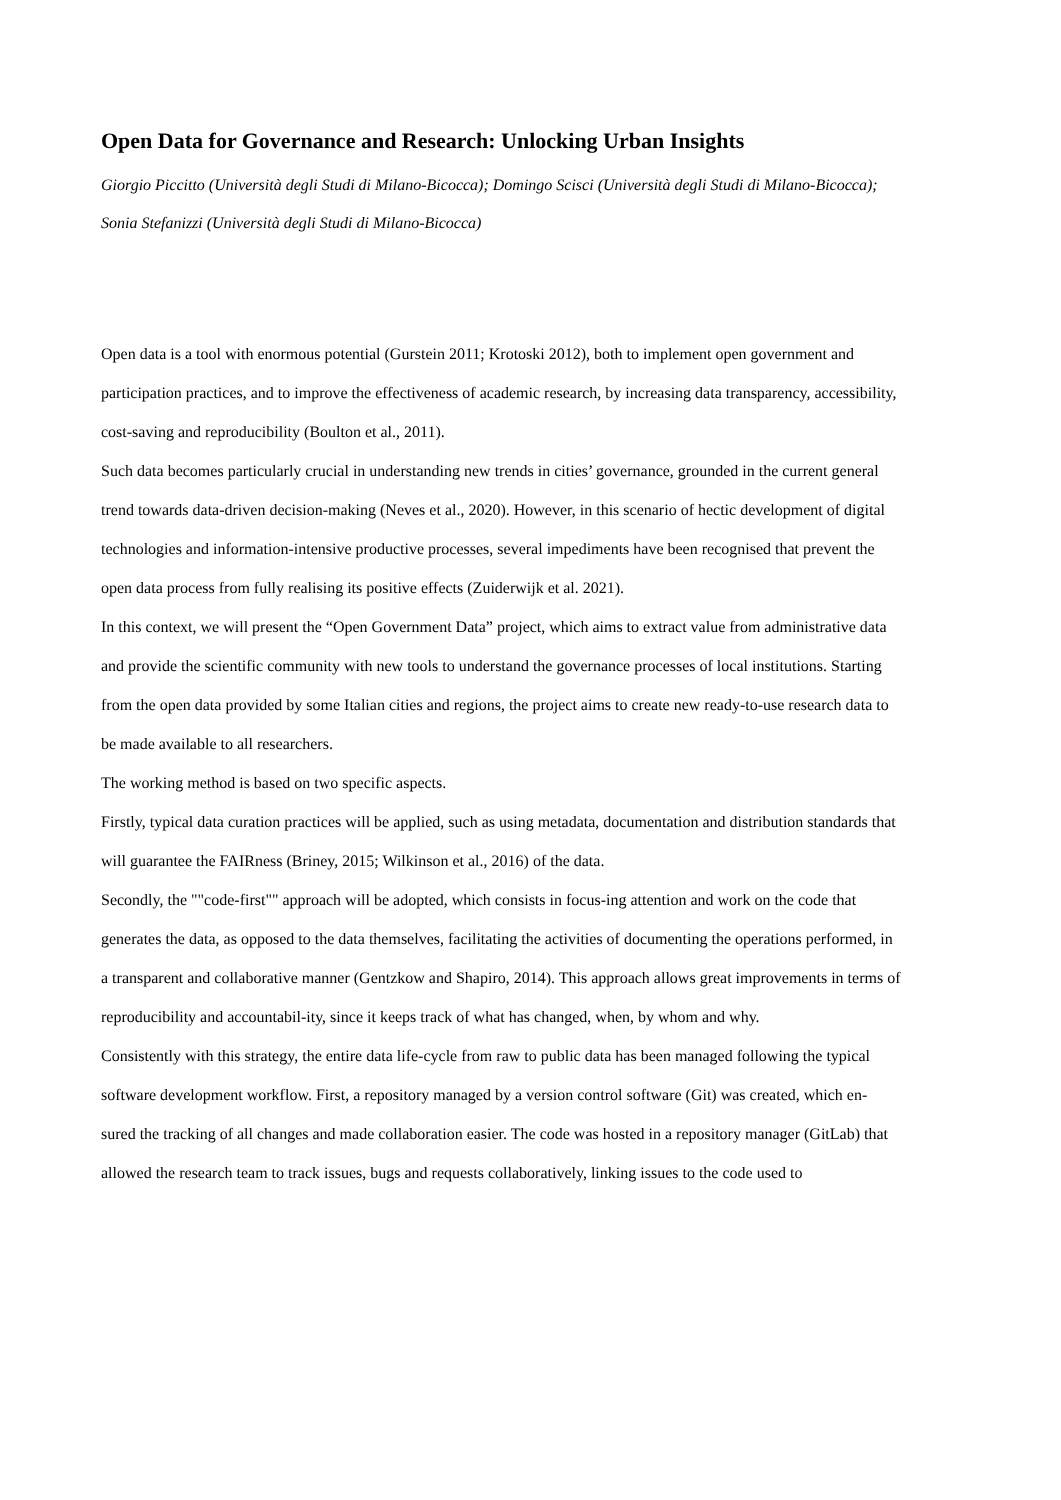Open Data for Governance and Research: Unlocking Urban Insights
Giorgio Piccitto (Università degli Studi di Milano-Bicocca); Domingo Scisci (Università degli Studi di Milano-Bicocca); Sonia Stefanizzi (Università degli Studi di Milano-Bicocca)
Open data is a tool with enormous potential (Gurstein 2011; Krotoski 2012), both to implement open government and participation practices, and to improve the effectiveness of academic research, by increasing data transparency, accessibility, cost-saving and reproducibility (Boulton et al., 2011).
Such data becomes particularly crucial in understanding new trends in cities’ governance, grounded in the current general trend towards data-driven decision-making (Neves et al., 2020). However, in this scenario of hectic development of digital technologies and information-intensive productive processes, several impediments have been recognised that prevent the open data process from fully realising its positive effects (Zuiderwijk et al. 2021).
In this context, we will present the “Open Government Data” project, which aims to extract value from administrative data and provide the scientific community with new tools to understand the governance processes of local institutions. Starting from the open data provided by some Italian cities and regions, the project aims to create new ready-to-use research data to be made available to all researchers.
The working method is based on two specific aspects.
Firstly, typical data curation practices will be applied, such as using metadata, documentation and distribution standards that will guarantee the FAIRness (Briney, 2015; Wilkinson et al., 2016) of the data.
Secondly, the ""code-first"" approach will be adopted, which consists in focus-ing attention and work on the code that generates the data, as opposed to the data themselves, facilitating the activities of documenting the operations performed, in a transparent and collaborative manner (Gentzkow and Shapiro, 2014). This approach allows great improvements in terms of reproducibility and accountabil-ity, since it keeps track of what has changed, when, by whom and why.
Consistently with this strategy, the entire data life-cycle from raw to public data has been managed following the typical software development workflow. First, a repository managed by a version control software (Git) was created, which en-sured the tracking of all changes and made collaboration easier. The code was hosted in a repository manager (GitLab) that allowed the research team to track issues, bugs and requests collaboratively, linking issues to the code used to